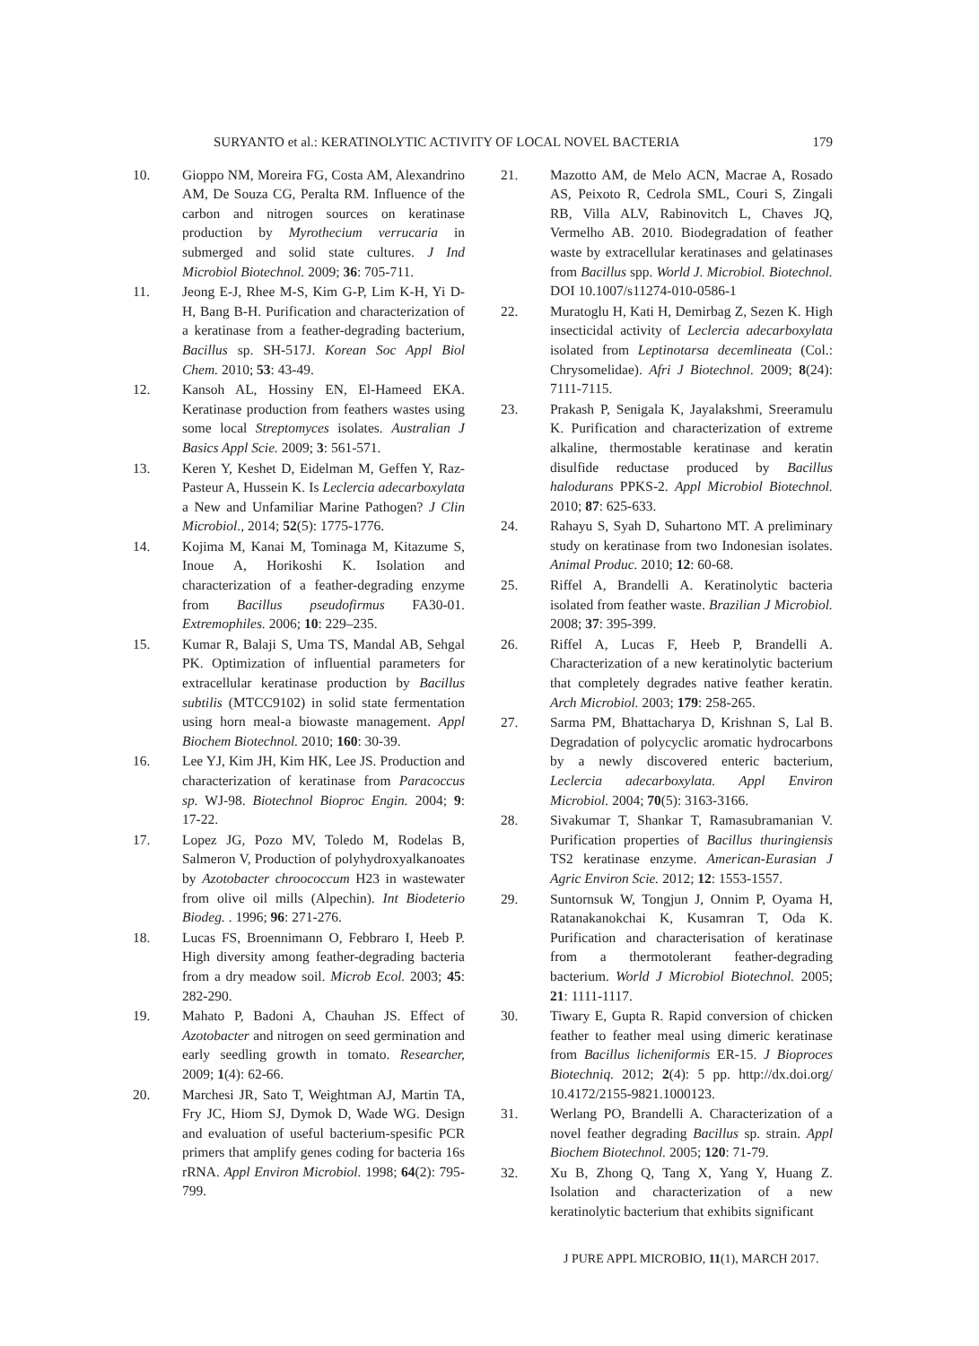SURYANTO et al.: KERATINOLYTIC ACTIVITY OF LOCAL NOVEL BACTERIA 179
10. Gioppo NM, Moreira FG, Costa AM, Alexandrino AM, De Souza CG, Peralta RM. Influence of the carbon and nitrogen sources on keratinase production by Myrothecium verrucaria in submerged and solid state cultures. J Ind Microbiol Biotechnol. 2009; 36: 705-711.
11. Jeong E-J, Rhee M-S, Kim G-P, Lim K-H, Yi D-H, Bang B-H. Purification and characterization of a keratinase from a feather-degrading bacterium, Bacillus sp. SH-517J. Korean Soc Appl Biol Chem. 2010; 53: 43-49.
12. Kansoh AL, Hossiny EN, El-Hameed EKA. Keratinase production from feathers wastes using some local Streptomyces isolates. Australian J Basics Appl Scie. 2009; 3: 561-571.
13. Keren Y, Keshet D, Eidelman M, Geffen Y, Raz-Pasteur A, Hussein K. Is Leclercia adecarboxylata a New and Unfamiliar Marine Pathogen? J Clin Microbiol., 2014; 52(5): 1775-1776.
14. Kojima M, Kanai M, Tominaga M, Kitazume S, Inoue A, Horikoshi K. Isolation and characterization of a feather-degrading enzyme from Bacillus pseudofirmus FA30-01. Extremophiles. 2006; 10: 229–235.
15. Kumar R, Balaji S, Uma TS, Mandal AB, Sehgal PK. Optimization of influential parameters for extracellular keratinase production by Bacillus subtilis (MTCC9102) in solid state fermentation using horn meal-a biowaste management. Appl Biochem Biotechnol. 2010; 160: 30-39.
16. Lee YJ, Kim JH, Kim HK, Lee JS. Production and characterization of keratinase from Paracoccus sp. WJ-98. Biotechnol Bioproc Engin. 2004; 9: 17-22.
17. Lopez JG, Pozo MV, Toledo M, Rodelas B, Salmeron V, Production of polyhydroxyalkanoates by Azotobacter chroococcum H23 in wastewater from olive oil mills (Alpechin). Int Biodeterio Biodeg. . 1996; 96: 271-276.
18. Lucas FS, Broennimann O, Febbraro I, Heeb P. High diversity among feather-degrading bacteria from a dry meadow soil. Microb Ecol. 2003; 45: 282-290.
19. Mahato P, Badoni A, Chauhan JS. Effect of Azotobacter and nitrogen on seed germination and early seedling growth in tomato. Researcher, 2009; 1(4): 62-66.
20. Marchesi JR, Sato T, Weightman AJ, Martin TA, Fry JC, Hiom SJ, Dymok D, Wade WG. Design and evaluation of useful bacterium-spesific PCR primers that amplify genes coding for bacteria 16s rRNA. Appl Environ Microbiol. 1998; 64(2): 795-799.
21. Mazotto AM, de Melo ACN, Macrae A, Rosado AS, Peixoto R, Cedrola SML, Couri S, Zingali RB, Villa ALV, Rabinovitch L, Chaves JQ, Vermelho AB. 2010. Biodegradation of feather waste by extracellular keratinases and gelatinases from Bacillus spp. World J. Microbiol. Biotechnol. DOI 10.1007/s11274-010-0586-1
22. Muratoglu H, Kati H, Demirbag Z, Sezen K. High insecticidal activity of Leclercia adecarboxylata isolated from Leptinotarsa decemlineata (Col.: Chrysomelidae). Afri J Biotechnol. 2009; 8(24): 7111-7115.
23. Prakash P, Senigala K, Jayalakshmi, Sreeramulu K. Purification and characterization of extreme alkaline, thermostable keratinase and keratin disulfide reductase produced by Bacillus halodurans PPKS-2. Appl Microbiol Biotechnol. 2010; 87: 625-633.
24. Rahayu S, Syah D, Suhartono MT. A preliminary study on keratinase from two Indonesian isolates. Animal Produc. 2010; 12: 60-68.
25. Riffel A, Brandelli A. Keratinolytic bacteria isolated from feather waste. Brazilian J Microbiol. 2008; 37: 395-399.
26. Riffel A, Lucas F, Heeb P, Brandelli A. Characterization of a new keratinolytic bacterium that completely degrades native feather keratin. Arch Microbiol. 2003; 179: 258-265.
27. Sarma PM, Bhattacharya D, Krishnan S, Lal B. Degradation of polycyclic aromatic hydrocarbons by a newly discovered enteric bacterium, Leclercia adecarboxylata. Appl Environ Microbiol. 2004; 70(5): 3163-3166.
28. Sivakumar T, Shankar T, Ramasubramanian V. Purification properties of Bacillus thuringiensis TS2 keratinase enzyme. American-Eurasian J Agric Environ Scie. 2012; 12: 1553-1557.
29. Suntornsuk W, Tongjun J, Onnim P, Oyama H, Ratanakanokchai K, Kusamran T, Oda K. Purification and characterisation of keratinase from a thermotolerant feather-degrading bacterium. World J Microbiol Biotechnol. 2005; 21: 1111-1117.
30. Tiwary E, Gupta R. Rapid conversion of chicken feather to feather meal using dimeric keratinase from Bacillus licheniformis ER-15. J Bioproces Biotechniq. 2012; 2(4): 5 pp. http://dx.doi.org/ 10.4172/2155-9821.1000123.
31. Werlang PO, Brandelli A. Characterization of a novel feather degrading Bacillus sp. strain. Appl Biochem Biotechnol. 2005; 120: 71-79.
32. Xu B, Zhong Q, Tang X, Yang Y, Huang Z. Isolation and characterization of a new keratinolytic bacterium that exhibits significant
J PURE APPL MICROBIO, 11(1), MARCH 2017.